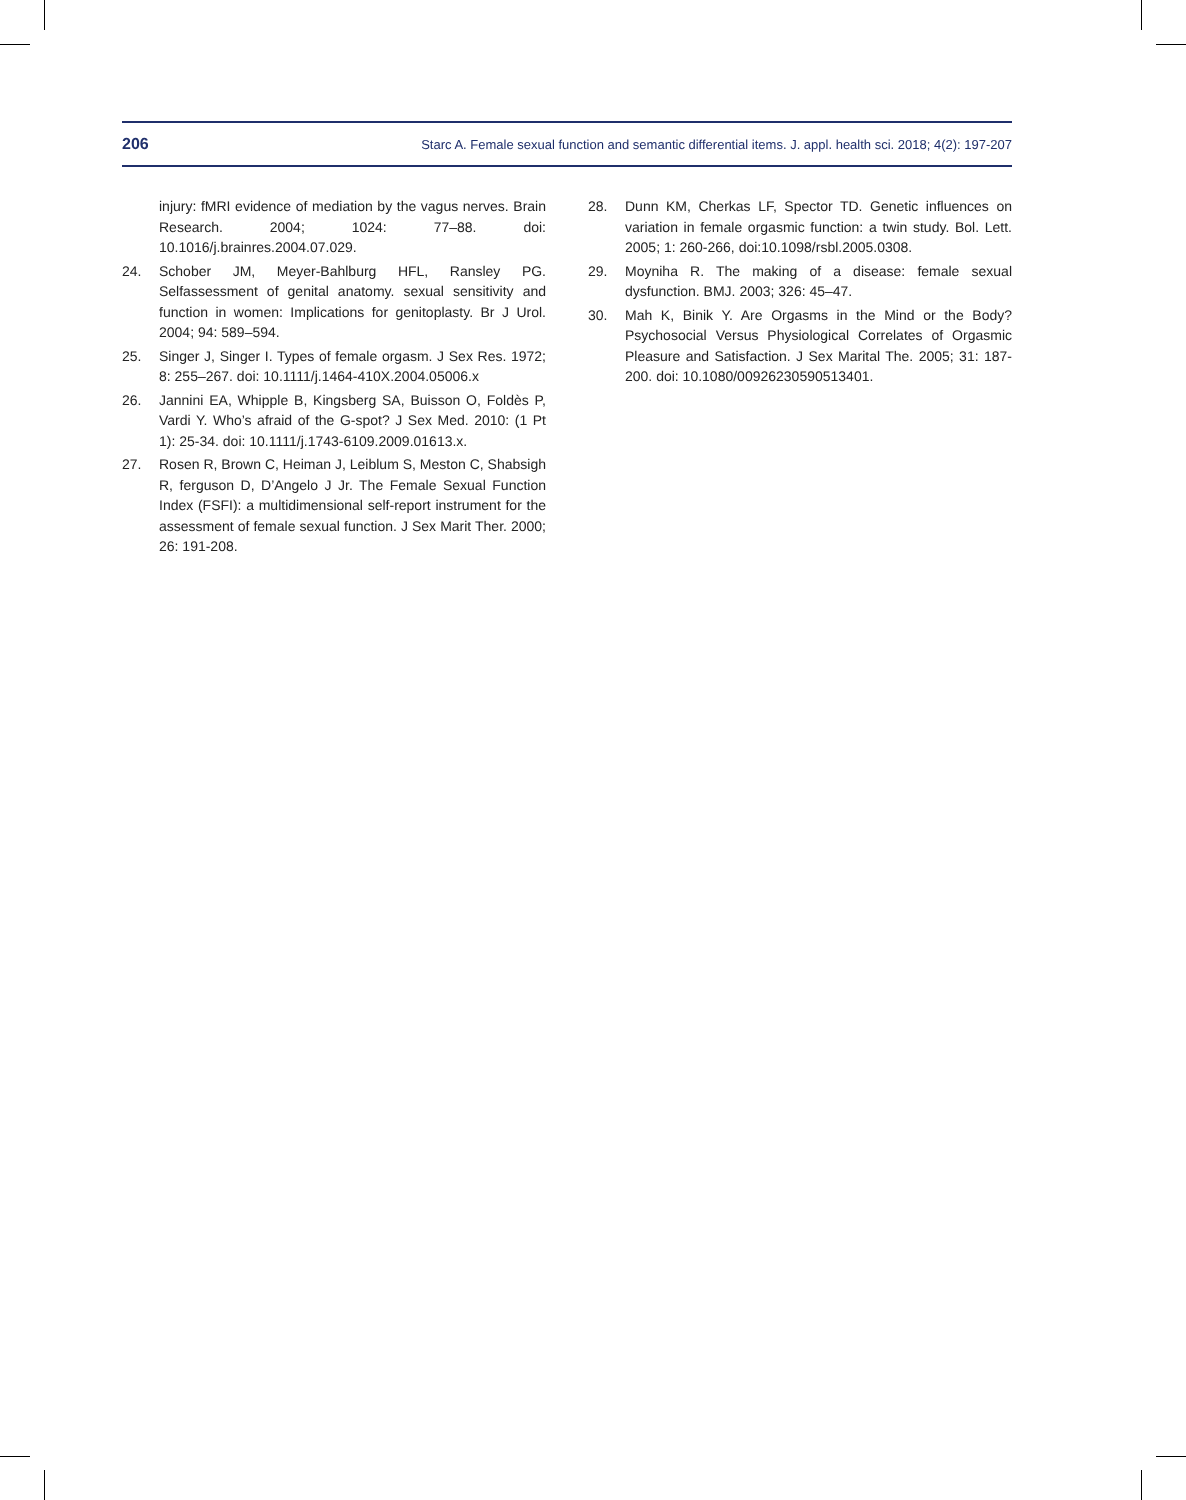206 Starc A. Female sexual function and semantic differential items. J. appl. health sci. 2018; 4(2): 197-207
injury: fMRI evidence of mediation by the vagus nerves. Brain Research. 2004; 1024: 77–88. doi: 10.1016/j.brainres.2004.07.029.
24. Schober JM, Meyer-Bahlburg HFL, Ransley PG. Selfassessment of genital anatomy. sexual sensitivity and function in women: Implications for genitoplasty. Br J Urol. 2004; 94: 589–594.
25. Singer J, Singer I. Types of female orgasm. J Sex Res. 1972; 8: 255–267. doi: 10.1111/j.1464-410X.2004.05006.x
26. Jannini EA, Whipple B, Kingsberg SA, Buisson O, Foldès P, Vardi Y. Who’s afraid of the G-spot? J Sex Med. 2010: (1 Pt 1): 25-34. doi: 10.1111/j.1743-6109.2009.01613.x.
27. Rosen R, Brown C, Heiman J, Leiblum S, Meston C, Shabsigh R, ferguson D, D’Angelo J Jr. The Female Sexual Function Index (FSFI): a multidimensional self-report instrument for the assessment of female sexual function. J Sex Marit Ther. 2000; 26: 191-208.
28. Dunn KM, Cherkas LF, Spector TD. Genetic influences on variation in female orgasmic function: a twin study. Bol. Lett. 2005; 1: 260-266, doi:10.1098/rsbl.2005.0308.
29. Moyniha R. The making of a disease: female sexual dysfunction. BMJ. 2003; 326: 45–47.
30. Mah K, Binik Y. Are Orgasms in the Mind or the Body? Psychosocial Versus Physiological Correlates of Orgasmic Pleasure and Satisfaction. J Sex Marital The. 2005; 31: 187-200. doi: 10.1080/00926230590513401.